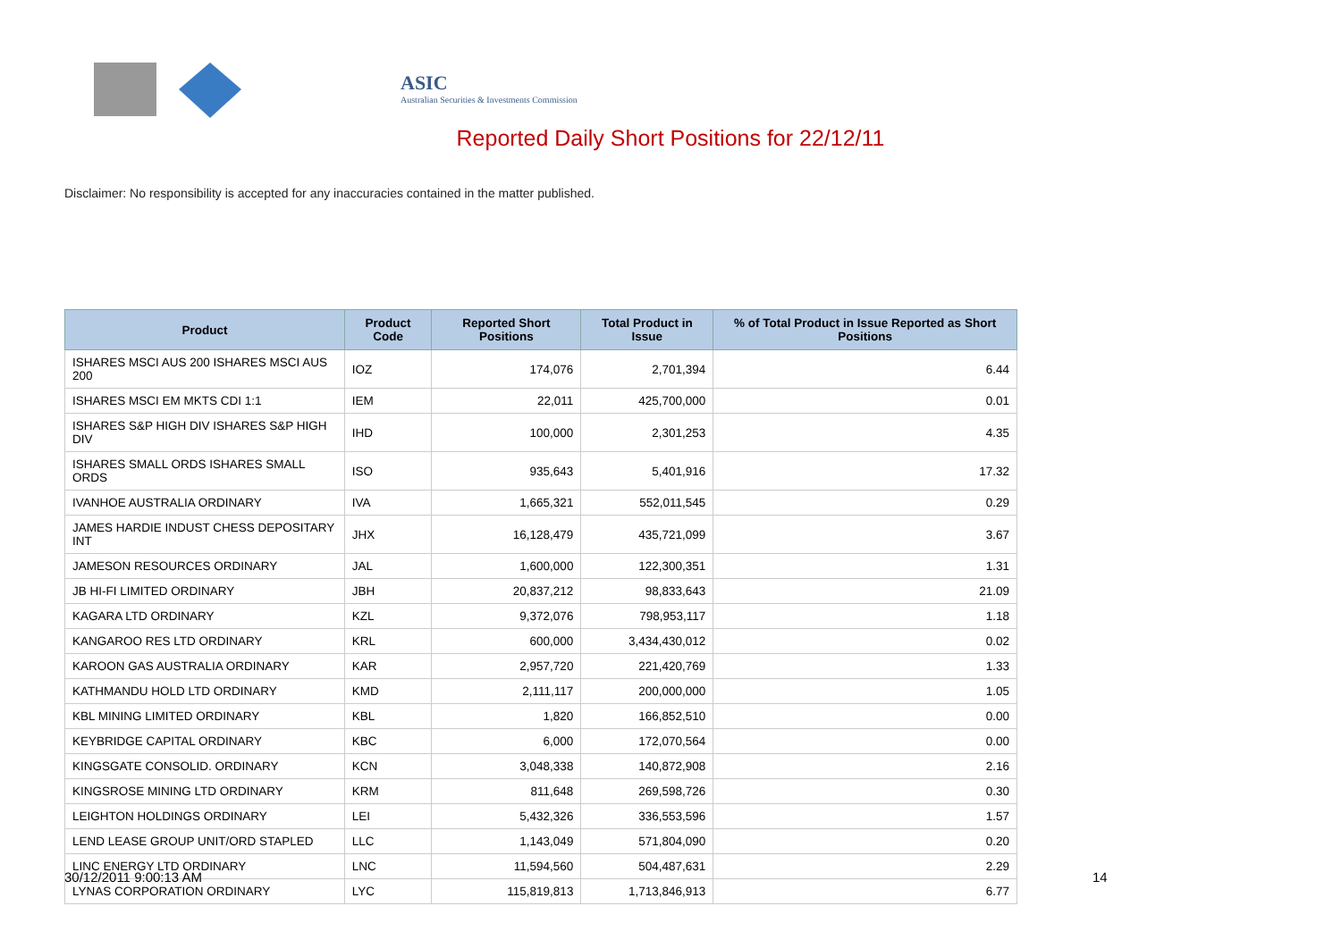ASIC
Australian Securities & Investments Commission
Reported Daily Short Positions for 22/12/11
Disclaimer: No responsibility is accepted for any inaccuracies contained in the matter published.
| Product | Product Code | Reported Short Positions | Total Product in Issue | % of Total Product in Issue Reported as Short Positions |
| --- | --- | --- | --- | --- |
| ISHARES MSCI AUS 200 ISHARES MSCI AUS 200 | IOZ | 174,076 | 2,701,394 | 6.44 |
| ISHARES MSCI EM MKTS CDI 1:1 | IEM | 22,011 | 425,700,000 | 0.01 |
| ISHARES S&P HIGH DIV ISHARES S&P HIGH DIV | IHD | 100,000 | 2,301,253 | 4.35 |
| ISHARES SMALL ORDS ISHARES SMALL ORDS | ISO | 935,643 | 5,401,916 | 17.32 |
| IVANHOE AUSTRALIA ORDINARY | IVA | 1,665,321 | 552,011,545 | 0.29 |
| JAMES HARDIE INDUST CHESS DEPOSITARY INT | JHX | 16,128,479 | 435,721,099 | 3.67 |
| JAMESON RESOURCES ORDINARY | JAL | 1,600,000 | 122,300,351 | 1.31 |
| JB HI-FI LIMITED ORDINARY | JBH | 20,837,212 | 98,833,643 | 21.09 |
| KAGARA LTD ORDINARY | KZL | 9,372,076 | 798,953,117 | 1.18 |
| KANGAROO RES LTD ORDINARY | KRL | 600,000 | 3,434,430,012 | 0.02 |
| KAROON GAS AUSTRALIA ORDINARY | KAR | 2,957,720 | 221,420,769 | 1.33 |
| KATHMANDU HOLD LTD ORDINARY | KMD | 2,111,117 | 200,000,000 | 1.05 |
| KBL MINING LIMITED ORDINARY | KBL | 1,820 | 166,852,510 | 0.00 |
| KEYBRIDGE CAPITAL ORDINARY | KBC | 6,000 | 172,070,564 | 0.00 |
| KINGSGATE CONSOLID. ORDINARY | KCN | 3,048,338 | 140,872,908 | 2.16 |
| KINGSROSE MINING LTD ORDINARY | KRM | 811,648 | 269,598,726 | 0.30 |
| LEIGHTON HOLDINGS ORDINARY | LEI | 5,432,326 | 336,553,596 | 1.57 |
| LEND LEASE GROUP UNIT/ORD STAPLED | LLC | 1,143,049 | 571,804,090 | 0.20 |
| LINC ENERGY LTD ORDINARY | LNC | 11,594,560 | 504,487,631 | 2.29 |
| LYNAS CORPORATION ORDINARY | LYC | 115,819,813 | 1,713,846,913 | 6.77 |
30/12/2011 9:00:13 AM 14